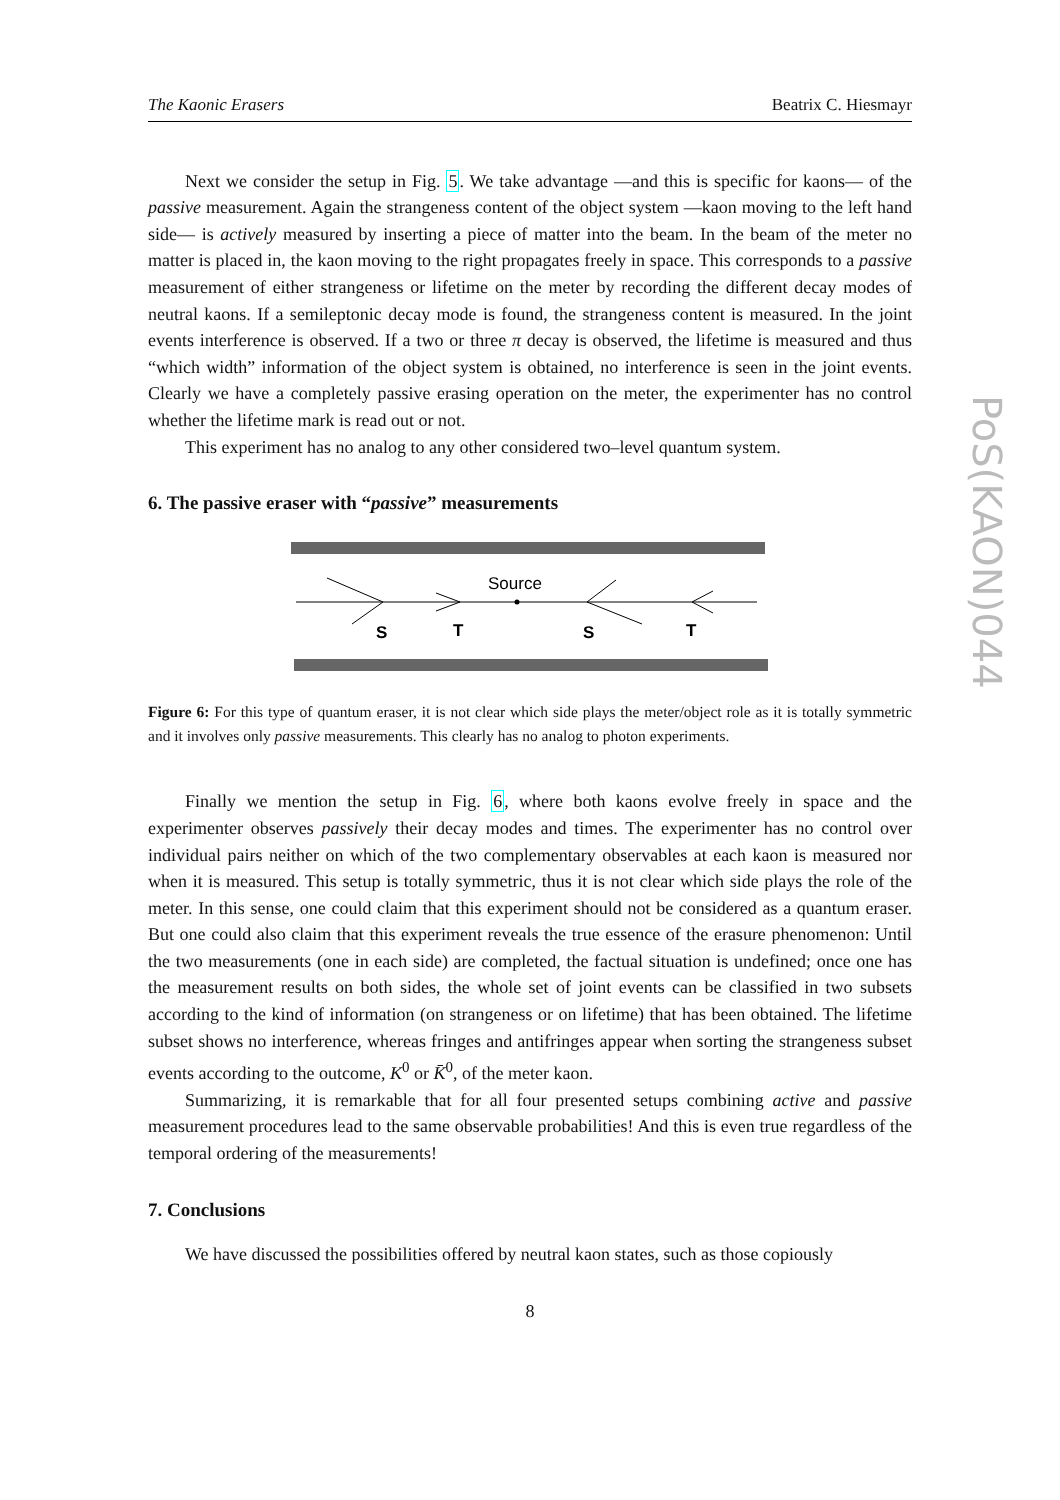The Kaonic Erasers Beatrix C. Hiesmayr
Next we consider the setup in Fig. 5. We take advantage —and this is specific for kaons— of the passive measurement. Again the strangeness content of the object system —kaon moving to the left hand side— is actively measured by inserting a piece of matter into the beam. In the beam of the meter no matter is placed in, the kaon moving to the right propagates freely in space. This corresponds to a passive measurement of either strangeness or lifetime on the meter by recording the different decay modes of neutral kaons. If a semileptonic decay mode is found, the strangeness content is measured. In the joint events interference is observed. If a two or three π decay is observed, the lifetime is measured and thus “which width” information of the object system is obtained, no interference is seen in the joint events. Clearly we have a completely passive erasing operation on the meter, the experimenter has no control whether the lifetime mark is read out or not.
This experiment has no analog to any other considered two–level quantum system.
6. The passive eraser with “passive” measurements
Source
S
T
S
T
Figure 6: For this type of quantum eraser, it is not clear which side plays the meter/object role as it is totally symmetric and it involves only passive measurements. This clearly has no analog to photon experiments.
Finally we mention the setup in Fig. 6, where both kaons evolve freely in space and the experimenter observes passively their decay modes and times. The experimenter has no control over individual pairs neither on which of the two complementary observables at each kaon is measured nor when it is measured. This setup is totally symmetric, thus it is not clear which side plays the role of the meter. In this sense, one could claim that this experiment should not be considered as a quantum eraser. But one could also claim that this experiment reveals the true essence of the erasure phenomenon: Until the two measurements (one in each side) are completed, the factual situation is undefined; once one has the measurement results on both sides, the whole set of joint events can be classified in two subsets according to the kind of information (on strangeness or on lifetime) that has been obtained. The lifetime subset shows no interference, whereas fringes and antifringes appear when sorting the strangeness subset events according to the outcome, K<sup>0</sup> or K̄<sup>0</sup>, of the meter kaon.
Summarizing, it is remarkable that for all four presented setups combining active and passive measurement procedures lead to the same observable probabilities! And this is even true regardless of the temporal ordering of the measurements!
7. Conclusions
We have discussed the possibilities offered by neutral kaon states, such as those copiously
8
PoS(KAON)044